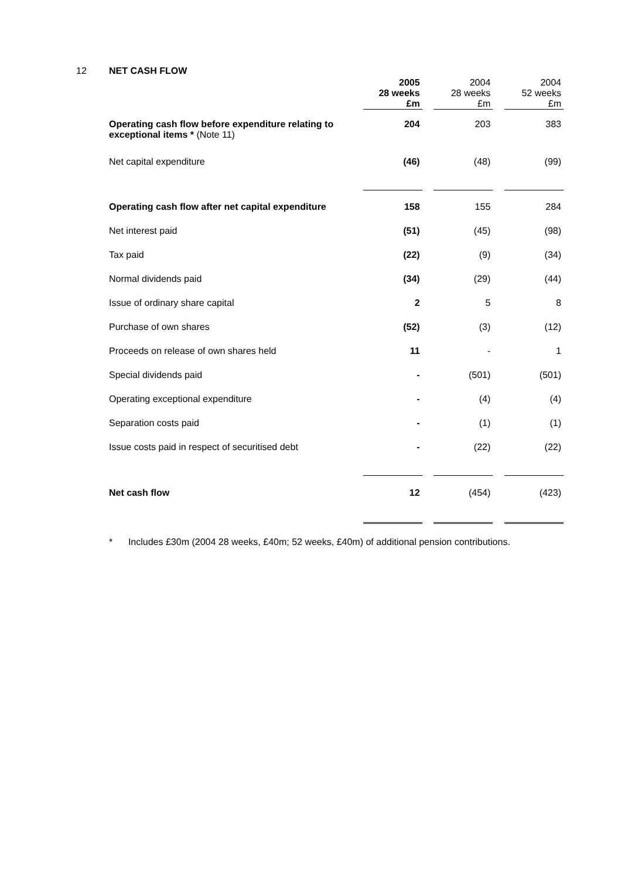12 NET CASH FLOW
| | 2005 28 weeks £m | | 2004 28 weeks £m | | 2004 52 weeks £m |
| --- | --- | --- | --- | --- | --- |
| Operating cash flow before expenditure relating to exceptional items * (Note 11) | 204 | | 203 | | 383 |
| Net capital expenditure | (46) | | (48) | | (99) |
| Operating cash flow after net capital expenditure | 158 | | 155 | | 284 |
| Net interest paid | (51) | | (45) | | (98) |
| Tax paid | (22) | | (9) | | (34) |
| Normal dividends paid | (34) | | (29) | | (44) |
| Issue of ordinary share capital | 2 | | 5 | | 8 |
| Purchase of own shares | (52) | | (3) | | (12) |
| Proceeds on release of own shares held | 11 | | - | | 1 |
| Special dividends paid | - | | (501) | | (501) |
| Operating exceptional expenditure | - | | (4) | | (4) |
| Separation costs paid | - | | (1) | | (1) |
| Issue costs paid in respect of securitised debt | - | | (22) | | (22) |
| Net cash flow | 12 | | (454) | | (423) |
* Includes £30m (2004 28 weeks, £40m; 52 weeks, £40m) of additional pension contributions.